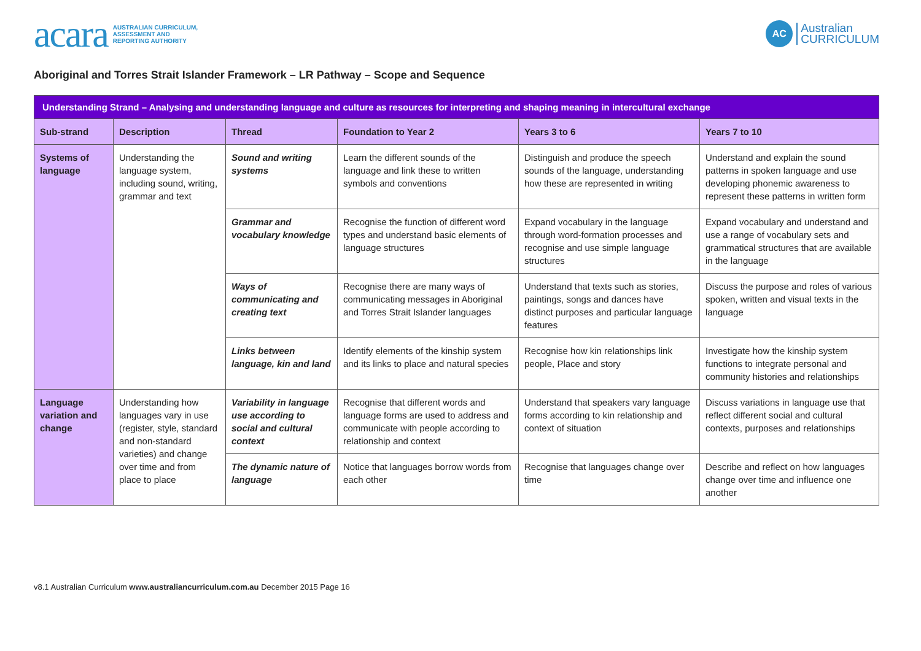acara AUSTRALIAN CURRICULUM,
ASSESSMENT AND
REPORTING AUTHORITY
AC Australian
CURRICULUM
Aboriginal and Torres Strait Islander Framework – LR Pathway – Scope and Sequence
| Understanding Strand – Analysing and understanding language and culture as resources for interpreting and shaping meaning in intercultural exchange | | | | | |
| Sub-strand | Description | Thread | Foundation to Year 2 | Years 3 to 6 | Years 7 to 10 |
| Systems of language | Understanding the language system, including sound, writing, grammar and text | Sound and writing systems | Learn the different sounds of the language and link these to written symbols and conventions | Distinguish and produce the speech sounds of the language, understanding how these are represented in writing | Understand and explain the sound patterns in spoken language and use developing phonemic awareness to represent these patterns in written form |
| | | Grammar and vocabulary knowledge | Recognise the function of different word types and understand basic elements of language structures | Expand vocabulary in the language through word-formation processes and recognise and use simple language structures | Expand vocabulary and understand and use a range of vocabulary sets and grammatical structures that are available in the language |
| | | Ways of communicating and creating text | Recognise there are many ways of communicating messages in Aboriginal and Torres Strait Islander languages | Understand that texts such as stories, paintings, songs and dances have distinct purposes and particular language features | Discuss the purpose and roles of various spoken, written and visual texts in the language |
| | | Links between language, kin and land | Identify elements of the kinship system and its links to place and natural species | Recognise how kin relationships link people, Place and story | Investigate how the kinship system functions to integrate personal and community histories and relationships |
| Language variation and change | Understanding how languages vary in use (register, style, standard and non-standard varieties) and change over time and from place to place | Variability in language use according to social and cultural context | Recognise that different words and language forms are used to address and communicate with people according to relationship and context | Understand that speakers vary language forms according to kin relationship and context of situation | Discuss variations in language use that reflect different social and cultural contexts, purposes and relationships |
| | | The dynamic nature of language | Notice that languages borrow words from each other | Recognise that languages change over time | Describe and reflect on how languages change over time and influence one another |
v8.1 Australian Curriculum www.australiancurriculum.com.au December 2015 Page 16